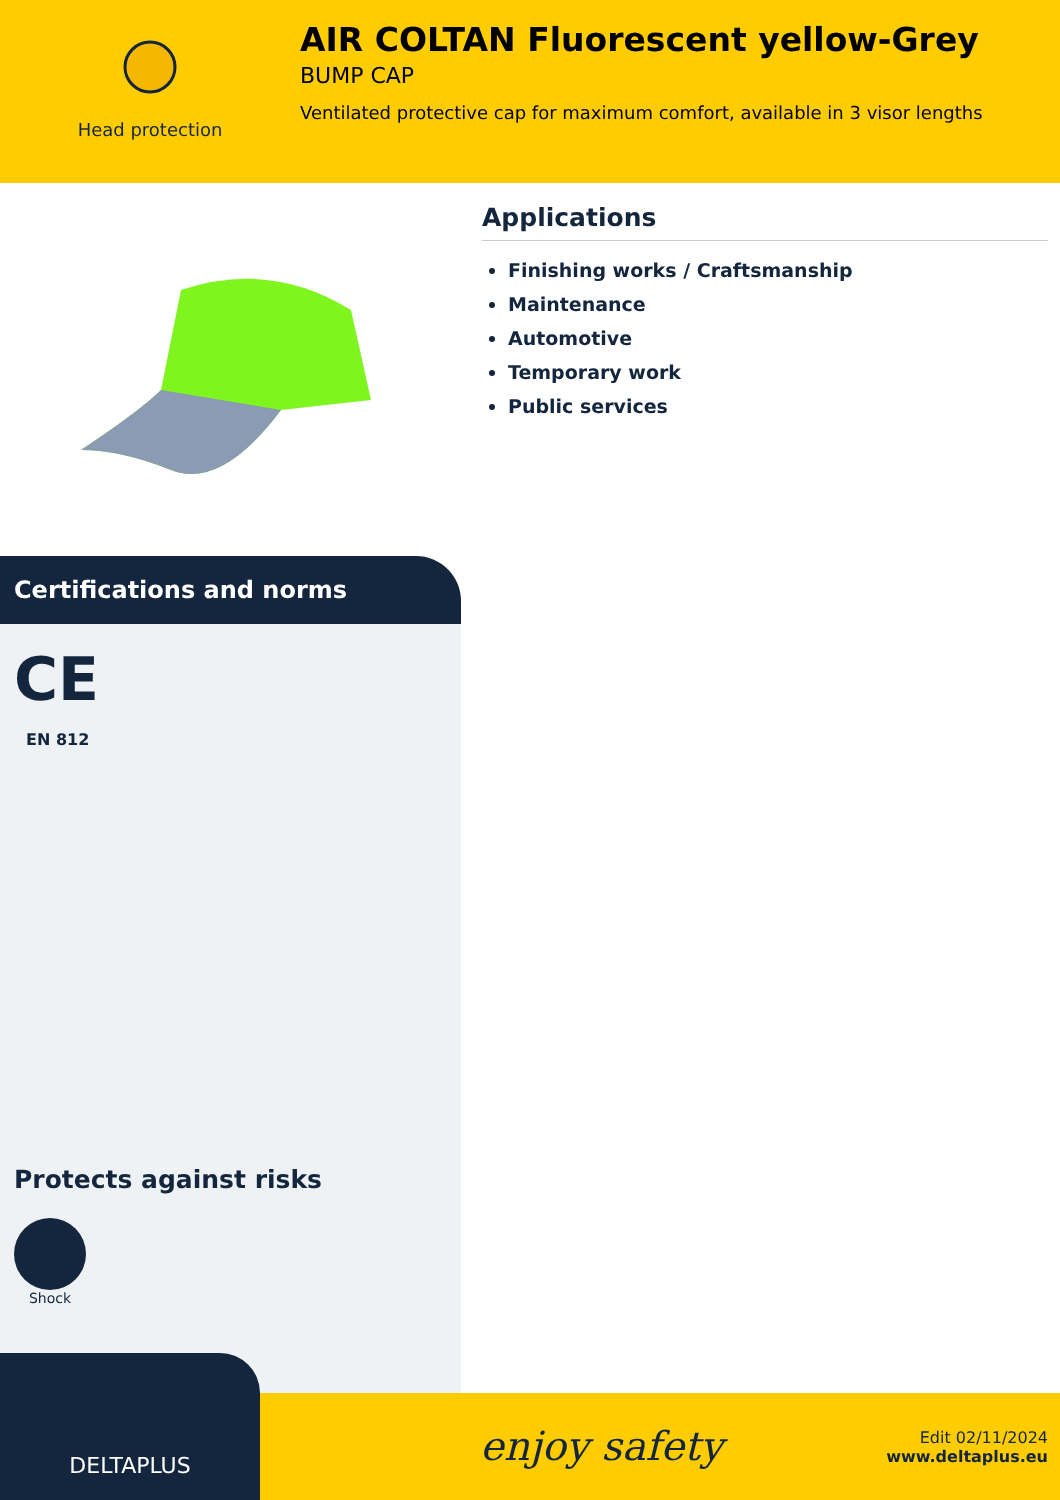Head protection
AIR COLTAN Fluorescent yellow-Grey
BUMP CAP
Ventilated protective cap for maximum comfort, available in 3 visor lengths
Certifications and norms
CE
EN 812
Protects against risks
Shock
Applications
Finishing works / Craftsmanship
Maintenance
Automotive
Temporary work
Public services
DELTAPLUS
enjoy safety
Edit 02/11/2024
www.deltaplus.eu